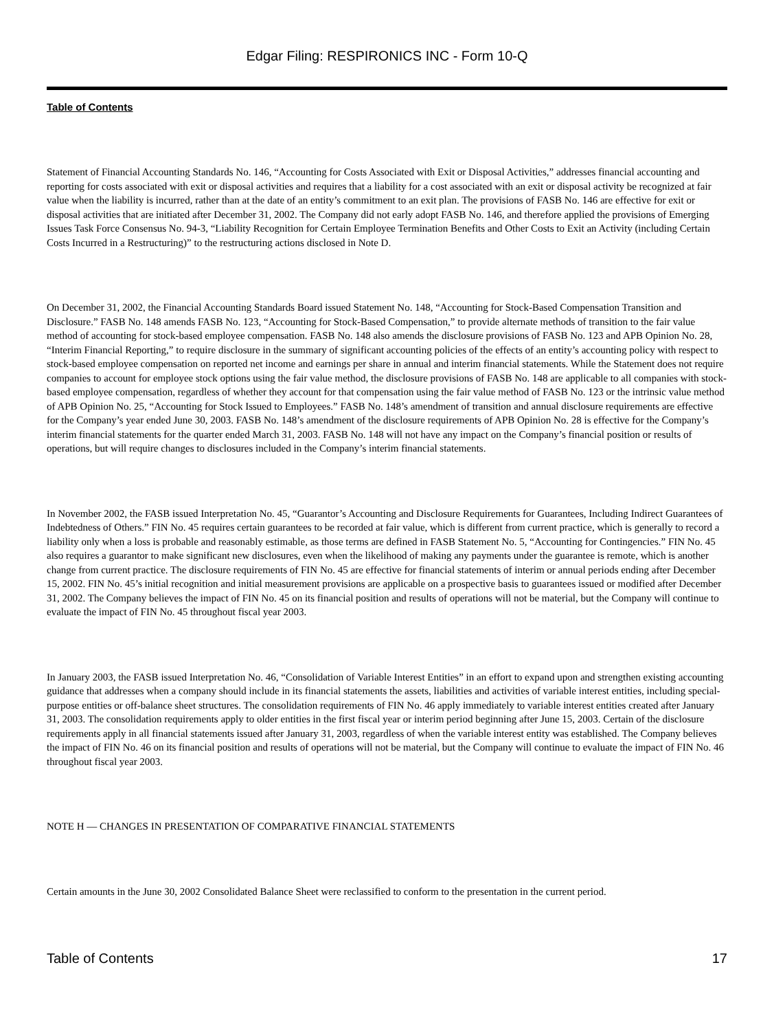Edgar Filing: RESPIRONICS INC - Form 10-Q
Table of Contents
Statement of Financial Accounting Standards No. 146, “Accounting for Costs Associated with Exit or Disposal Activities,” addresses financial accounting and reporting for costs associated with exit or disposal activities and requires that a liability for a cost associated with an exit or disposal activity be recognized at fair value when the liability is incurred, rather than at the date of an entity’s commitment to an exit plan. The provisions of FASB No. 146 are effective for exit or disposal activities that are initiated after December 31, 2002. The Company did not early adopt FASB No. 146, and therefore applied the provisions of Emerging Issues Task Force Consensus No. 94-3, “Liability Recognition for Certain Employee Termination Benefits and Other Costs to Exit an Activity (including Certain Costs Incurred in a Restructuring)” to the restructuring actions disclosed in Note D.
On December 31, 2002, the Financial Accounting Standards Board issued Statement No. 148, “Accounting for Stock-Based Compensation Transition and Disclosure.” FASB No. 148 amends FASB No. 123, “Accounting for Stock-Based Compensation,” to provide alternate methods of transition to the fair value method of accounting for stock-based employee compensation. FASB No. 148 also amends the disclosure provisions of FASB No. 123 and APB Opinion No. 28, “Interim Financial Reporting,” to require disclosure in the summary of significant accounting policies of the effects of an entity’s accounting policy with respect to stock-based employee compensation on reported net income and earnings per share in annual and interim financial statements. While the Statement does not require companies to account for employee stock options using the fair value method, the disclosure provisions of FASB No. 148 are applicable to all companies with stock-based employee compensation, regardless of whether they account for that compensation using the fair value method of FASB No. 123 or the intrinsic value method of APB Opinion No. 25, “Accounting for Stock Issued to Employees.” FASB No. 148’s amendment of transition and annual disclosure requirements are effective for the Company’s year ended June 30, 2003. FASB No. 148’s amendment of the disclosure requirements of APB Opinion No. 28 is effective for the Company’s interim financial statements for the quarter ended March 31, 2003. FASB No. 148 will not have any impact on the Company’s financial position or results of operations, but will require changes to disclosures included in the Company’s interim financial statements.
In November 2002, the FASB issued Interpretation No. 45, “Guarantor’s Accounting and Disclosure Requirements for Guarantees, Including Indirect Guarantees of Indebtedness of Others.” FIN No. 45 requires certain guarantees to be recorded at fair value, which is different from current practice, which is generally to record a liability only when a loss is probable and reasonably estimable, as those terms are defined in FASB Statement No. 5, “Accounting for Contingencies.” FIN No. 45 also requires a guarantor to make significant new disclosures, even when the likelihood of making any payments under the guarantee is remote, which is another change from current practice. The disclosure requirements of FIN No. 45 are effective for financial statements of interim or annual periods ending after December 15, 2002. FIN No. 45’s initial recognition and initial measurement provisions are applicable on a prospective basis to guarantees issued or modified after December 31, 2002. The Company believes the impact of FIN No. 45 on its financial position and results of operations will not be material, but the Company will continue to evaluate the impact of FIN No. 45 throughout fiscal year 2003.
In January 2003, the FASB issued Interpretation No. 46, “Consolidation of Variable Interest Entities” in an effort to expand upon and strengthen existing accounting guidance that addresses when a company should include in its financial statements the assets, liabilities and activities of variable interest entities, including special-purpose entities or off-balance sheet structures. The consolidation requirements of FIN No. 46 apply immediately to variable interest entities created after January 31, 2003. The consolidation requirements apply to older entities in the first fiscal year or interim period beginning after June 15, 2003. Certain of the disclosure requirements apply in all financial statements issued after January 31, 2003, regardless of when the variable interest entity was established. The Company believes the impact of FIN No. 46 on its financial position and results of operations will not be material, but the Company will continue to evaluate the impact of FIN No. 46 throughout fiscal year 2003.
NOTE H — CHANGES IN PRESENTATION OF COMPARATIVE FINANCIAL STATEMENTS
Certain amounts in the June 30, 2002 Consolidated Balance Sheet were reclassified to conform to the presentation in the current period.
Table of Contents 17